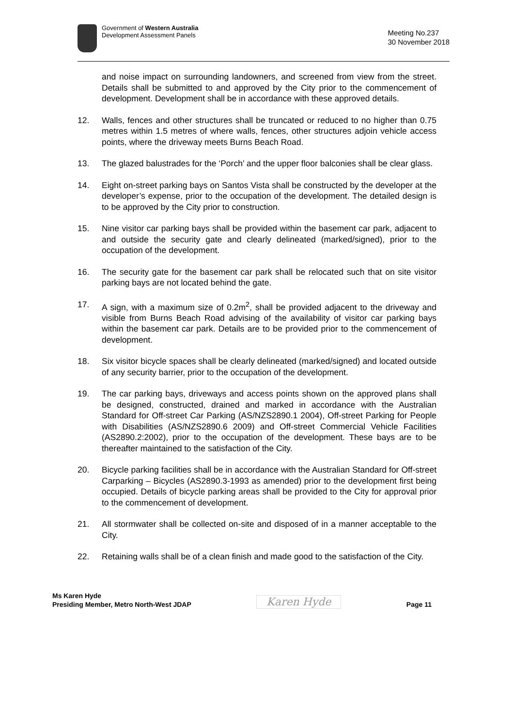Government of Western Australia
Development Assessment Panels
Meeting No.237
30 November 2018
and noise impact on surrounding landowners, and screened from view from the street. Details shall be submitted to and approved by the City prior to the commencement of development. Development shall be in accordance with these approved details.
12. Walls, fences and other structures shall be truncated or reduced to no higher than 0.75 metres within 1.5 metres of where walls, fences, other structures adjoin vehicle access points, where the driveway meets Burns Beach Road.
13. The glazed balustrades for the ‘Porch’ and the upper floor balconies shall be clear glass.
14. Eight on-street parking bays on Santos Vista shall be constructed by the developer at the developer’s expense, prior to the occupation of the development. The detailed design is to be approved by the City prior to construction.
15. Nine visitor car parking bays shall be provided within the basement car park, adjacent to and outside the security gate and clearly delineated (marked/signed), prior to the occupation of the development.
16. The security gate for the basement car park shall be relocated such that on site visitor parking bays are not located behind the gate.
17. A sign, with a maximum size of 0.2m<sup>2</sup>, shall be provided adjacent to the driveway and visible from Burns Beach Road advising of the availability of visitor car parking bays within the basement car park. Details are to be provided prior to the commencement of development.
18. Six visitor bicycle spaces shall be clearly delineated (marked/signed) and located outside of any security barrier, prior to the occupation of the development.
19. The car parking bays, driveways and access points shown on the approved plans shall be designed, constructed, drained and marked in accordance with the Australian Standard for Off-street Car Parking (AS/NZS2890.1 2004), Off-street Parking for People with Disabilities (AS/NZS2890.6 2009) and Off-street Commercial Vehicle Facilities (AS2890.2:2002), prior to the occupation of the development. These bays are to be thereafter maintained to the satisfaction of the City.
20. Bicycle parking facilities shall be in accordance with the Australian Standard for Off-street Carparking – Bicycles (AS2890.3-1993 as amended) prior to the development first being occupied. Details of bicycle parking areas shall be provided to the City for approval prior to the commencement of development.
21. All stormwater shall be collected on-site and disposed of in a manner acceptable to the City.
22. Retaining walls shall be of a clean finish and made good to the satisfaction of the City.
Ms Karen Hyde
Presiding Member, Metro North-West JDAP
Karen Hyde
Page 11